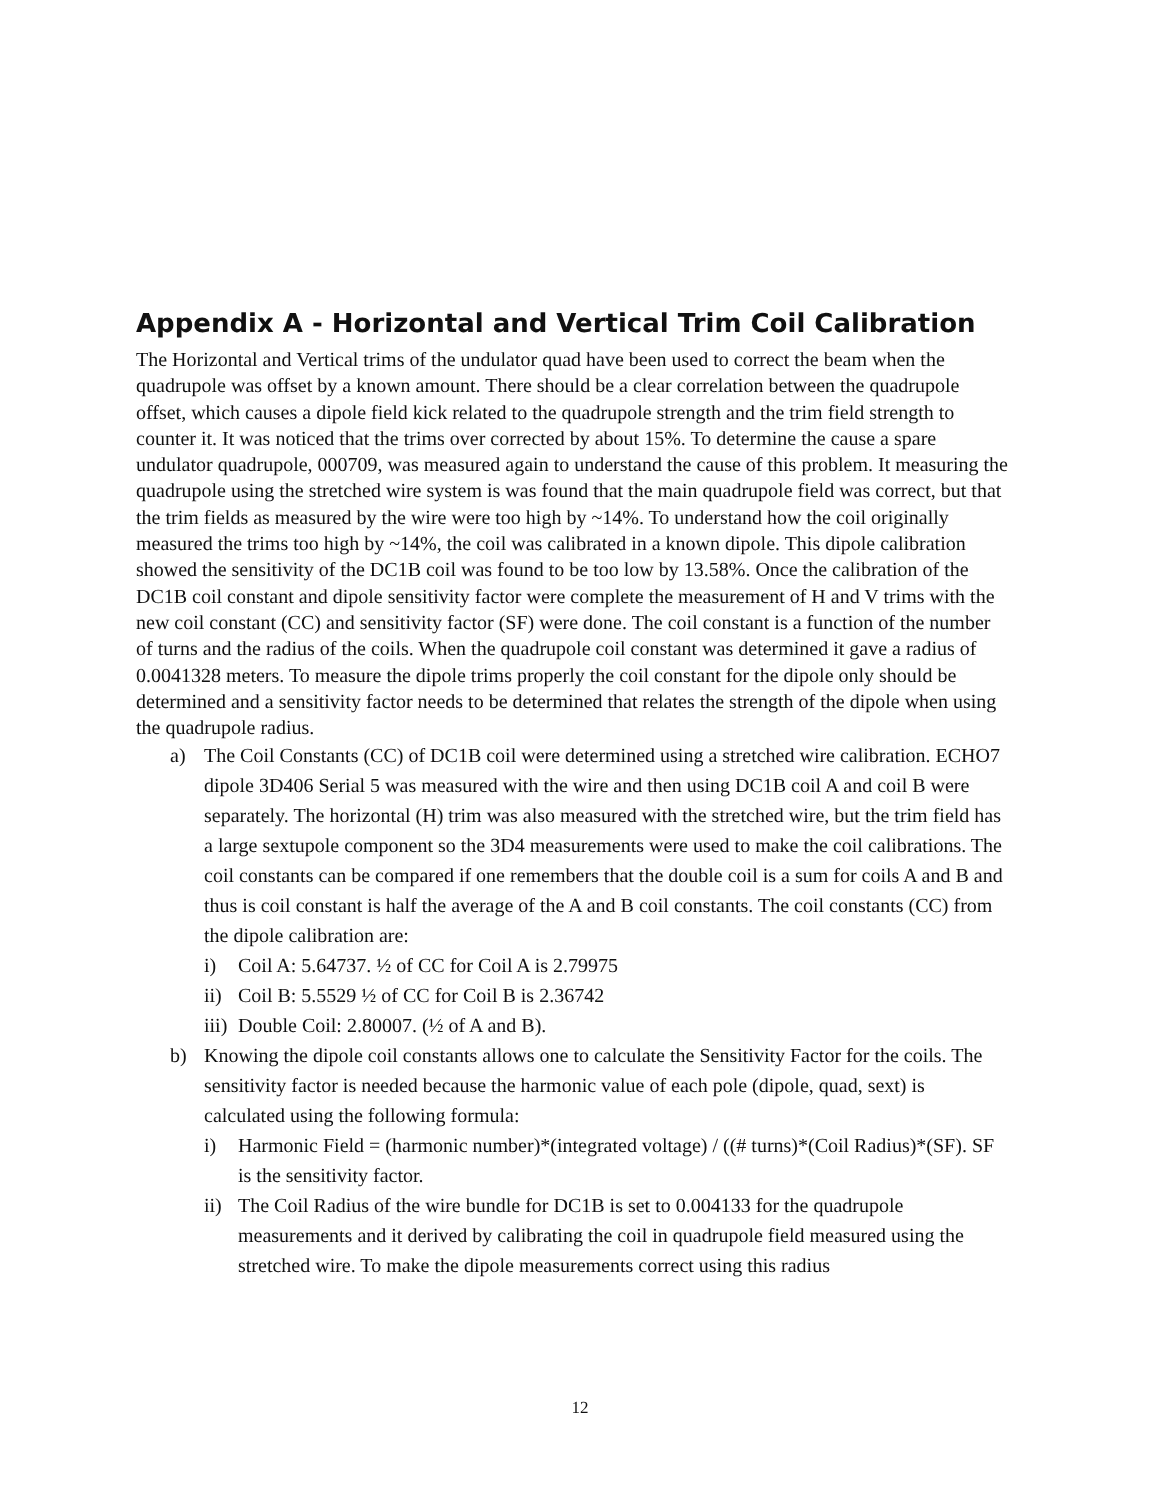Appendix A - Horizontal and Vertical Trim Coil Calibration
The Horizontal and Vertical trims of the undulator quad have been used to correct the beam when the quadrupole was offset by a known amount. There should be a clear correlation between the quadrupole offset, which causes a dipole field kick related to the quadrupole strength and the trim field strength to counter it. It was noticed that the trims over corrected by about 15%. To determine the cause a spare undulator quadrupole, 000709, was measured again to understand the cause of this problem. It measuring the quadrupole using the stretched wire system is was found that the main quadrupole field was correct, but that the trim fields as measured by the wire were too high by ~14%. To understand how the coil originally measured the trims too high by ~14%, the coil was calibrated in a known dipole. This dipole calibration showed the sensitivity of the DC1B coil was found to be too low by 13.58%. Once the calibration of the DC1B coil constant and dipole sensitivity factor were complete the measurement of H and V trims with the new coil constant (CC) and sensitivity factor (SF) were done. The coil constant is a function of the number of turns and the radius of the coils. When the quadrupole coil constant was determined it gave a radius of 0.0041328 meters. To measure the dipole trims properly the coil constant for the dipole only should be determined and a sensitivity factor needs to be determined that relates the strength of the dipole when using the quadrupole radius.
a) The Coil Constants (CC) of DC1B coil were determined using a stretched wire calibration. ECHO7 dipole 3D406 Serial 5 was measured with the wire and then using DC1B coil A and coil B were separately. The horizontal (H) trim was also measured with the stretched wire, but the trim field has a large sextupole component so the 3D4 measurements were used to make the coil calibrations. The coil constants can be compared if one remembers that the double coil is a sum for coils A and B and thus is coil constant is half the average of the A and B coil constants. The coil constants (CC) from the dipole calibration are:
i) Coil A: 5.64737. ½ of CC for Coil A is 2.79975
ii) Coil B: 5.5529 ½ of CC for Coil B is 2.36742
iii) Double Coil: 2.80007. (½ of A and B).
b) Knowing the dipole coil constants allows one to calculate the Sensitivity Factor for the coils. The sensitivity factor is needed because the harmonic value of each pole (dipole, quad, sext) is calculated using the following formula:
i) Harmonic Field = (harmonic number)*(integrated voltage) / ((# turns)*(Coil Radius)*(SF). SF is the sensitivity factor.
ii) The Coil Radius of the wire bundle for DC1B is set to 0.004133 for the quadrupole measurements and it derived by calibrating the coil in quadrupole field measured using the stretched wire. To make the dipole measurements correct using this radius
12